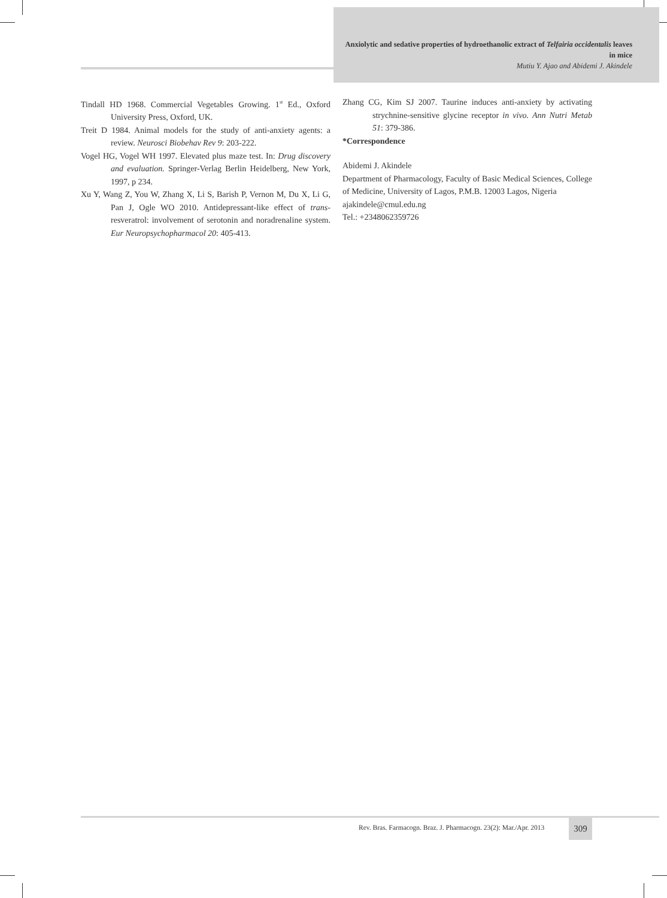Anxiolytic and sedative properties of hydroethanolic extract of Telfairia occidentalis leaves in mice
Mutiu Y. Ajao and Abidemi J. Akindele
Tindall HD 1968. Commercial Vegetables Growing. 1<sup>st</sup> Ed., Oxford University Press, Oxford, UK.
Treit D 1984. Animal models for the study of anti-anxiety agents: a review. Neurosci Biobehav Rev 9: 203-222.
Vogel HG, Vogel WH 1997. Elevated plus maze test. In: Drug discovery and evaluation. Springer-Verlag Berlin Heidelberg, New York, 1997, p 234.
Xu Y, Wang Z, You W, Zhang X, Li S, Barish P, Vernon M, Du X, Li G, Pan J, Ogle WO 2010. Antidepressant-like effect of trans-resveratrol: involvement of serotonin and noradrenaline system. Eur Neuropsychopharmacol 20: 405-413.
Zhang CG, Kim SJ 2007. Taurine induces anti-anxiety by activating strychnine-sensitive glycine receptor in vivo. Ann Nutri Metab 51: 379-386.
*Correspondence
Abidemi J. Akindele
Department of Pharmacology, Faculty of Basic Medical Sciences, College of Medicine, University of Lagos, P.M.B. 12003 Lagos, Nigeria
ajakindele@cmul.edu.ng
Tel.: +2348062359726
Rev. Bras. Farmacogn. Braz. J. Pharmacogn. 23(2): Mar./Apr. 2013
309